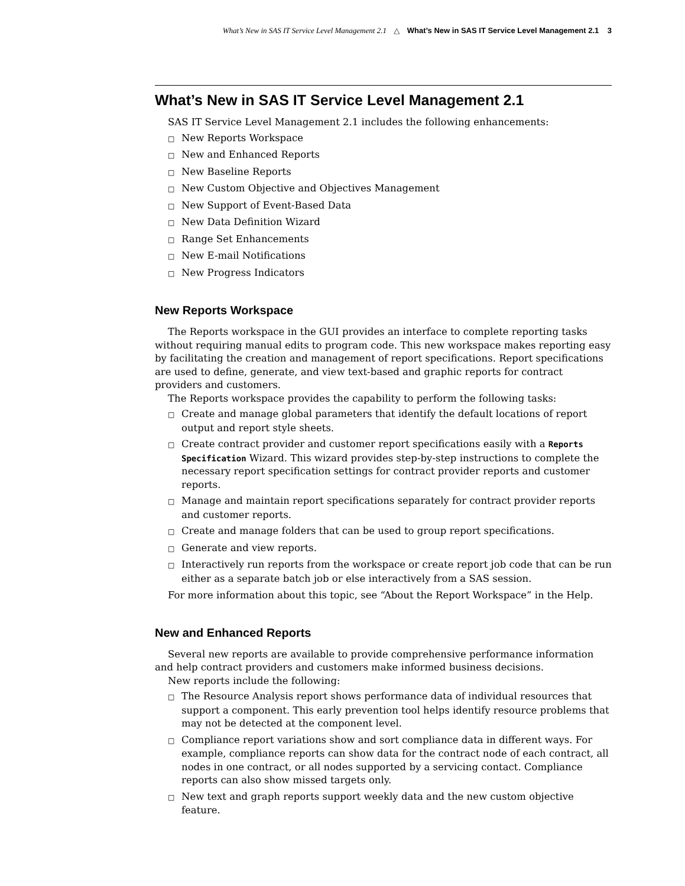What’s New in SAS IT Service Level Management 2.1 △ What’s New in SAS IT Service Level Management 2.1 3
What’s New in SAS IT Service Level Management 2.1
SAS IT Service Level Management 2.1 includes the following enhancements:
□ New Reports Workspace
□ New and Enhanced Reports
□ New Baseline Reports
□ New Custom Objective and Objectives Management
□ New Support of Event-Based Data
□ New Data Definition Wizard
□ Range Set Enhancements
□ New E-mail Notifications
□ New Progress Indicators
New Reports Workspace
The Reports workspace in the GUI provides an interface to complete reporting tasks without requiring manual edits to program code. This new workspace makes reporting easy by facilitating the creation and management of report specifications. Report specifications are used to define, generate, and view text-based and graphic reports for contract providers and customers.
The Reports workspace provides the capability to perform the following tasks:
□ Create and manage global parameters that identify the default locations of report output and report style sheets.
□ Create contract provider and customer report specifications easily with a Reports Specification Wizard. This wizard provides step-by-step instructions to complete the necessary report specification settings for contract provider reports and customer reports.
□ Manage and maintain report specifications separately for contract provider reports and customer reports.
□ Create and manage folders that can be used to group report specifications.
□ Generate and view reports.
□ Interactively run reports from the workspace or create report job code that can be run either as a separate batch job or else interactively from a SAS session.
For more information about this topic, see “About the Report Workspace” in the Help.
New and Enhanced Reports
Several new reports are available to provide comprehensive performance information and help contract providers and customers make informed business decisions.
New reports include the following:
□ The Resource Analysis report shows performance data of individual resources that support a component. This early prevention tool helps identify resource problems that may not be detected at the component level.
□ Compliance report variations show and sort compliance data in different ways. For example, compliance reports can show data for the contract node of each contract, all nodes in one contract, or all nodes supported by a servicing contact. Compliance reports can also show missed targets only.
□ New text and graph reports support weekly data and the new custom objective feature.